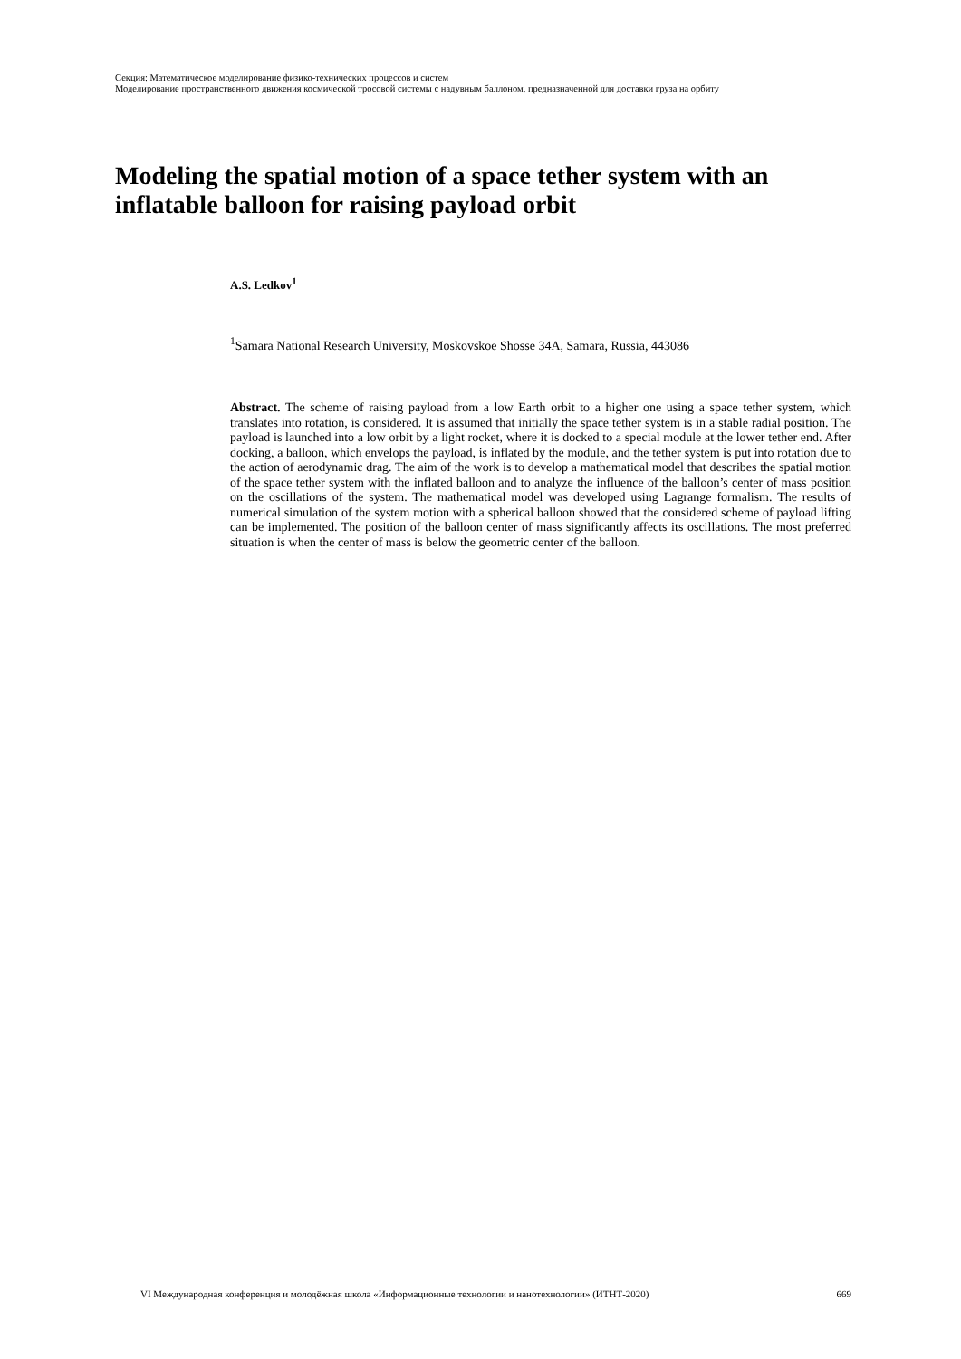Секция: Математическое моделирование физико-технических процессов и систем
Моделирование пространственного движения космической тросовой системы с надувным баллоном, предназначенной для доставки груза на орбиту
Modeling the spatial motion of a space tether system with an inflatable balloon for raising payload orbit
A.S. Ledkov<sup>1</sup>
<sup>1</sup> Samara National Research University, Moskovskoe Shosse 34A, Samara, Russia, 443086
Abstract. The scheme of raising payload from a low Earth orbit to a higher one using a space tether system, which translates into rotation, is considered. It is assumed that initially the space tether system is in a stable radial position. The payload is launched into a low orbit by a light rocket, where it is docked to a special module at the lower tether end. After docking, a balloon, which envelops the payload, is inflated by the module, and the tether system is put into rotation due to the action of aerodynamic drag. The aim of the work is to develop a mathematical model that describes the spatial motion of the space tether system with the inflated balloon and to analyze the influence of the balloon’s center of mass position on the oscillations of the system. The mathematical model was developed using Lagrange formalism. The results of numerical simulation of the system motion with a spherical balloon showed that the considered scheme of payload lifting can be implemented. The position of the balloon center of mass significantly affects its oscillations. The most preferred situation is when the center of mass is below the geometric center of the balloon.
VI Международная конференция и молодёжная школа «Информационные технологии и нанотехнологии» (ИТНТ-2020) 669